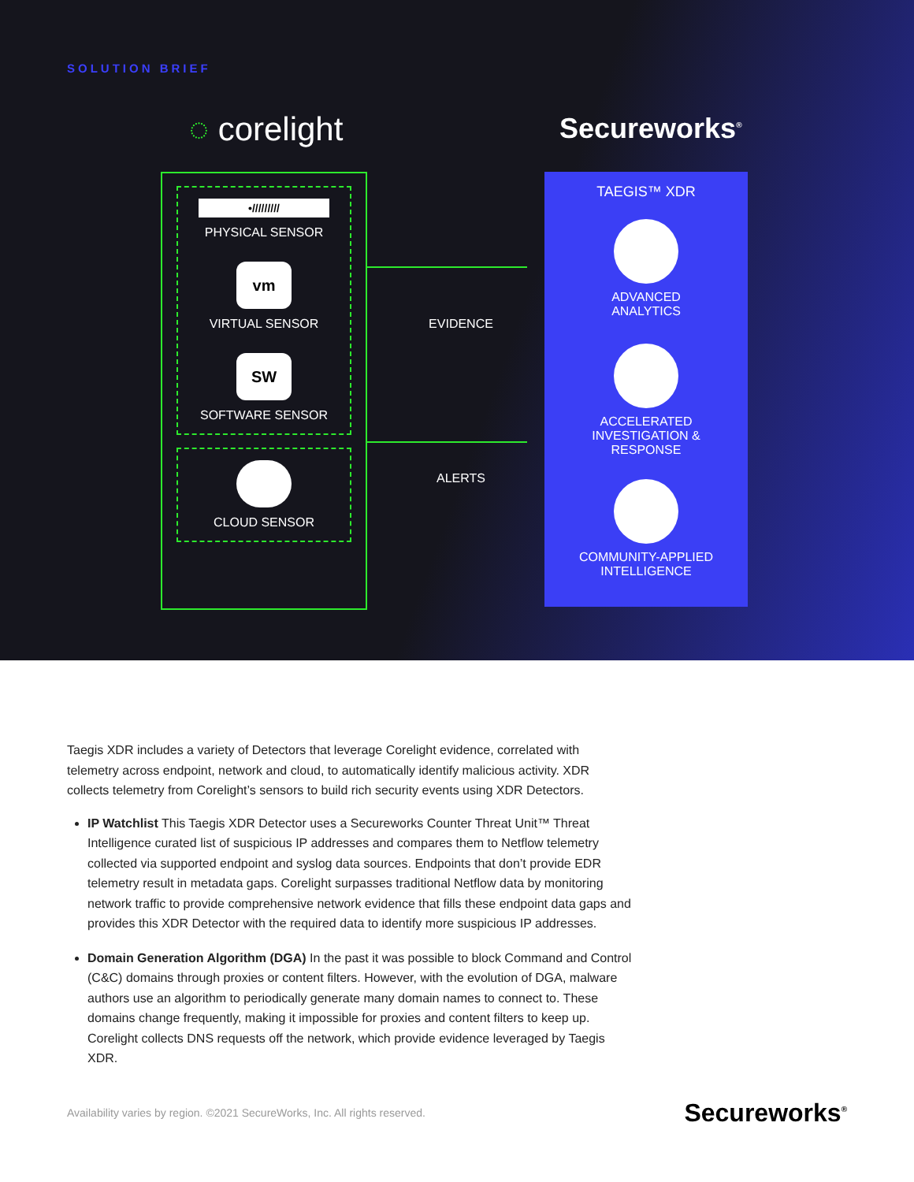SOLUTION BRIEF
◌ corelight Secureworks<sup>®</sup>
•/////////
PHYSICAL SENSOR
vm
VIRTUAL SENSOR
SW
SOFTWARE SENSOR
CLOUD SENSOR
EVIDENCE
ALERTS
TAEGIS™ XDR
ADVANCED
ANALYTICS
ACCELERATED
INVESTIGATION &
RESPONSE
COMMUNITY-APPLIED
INTELLIGENCE
Taegis XDR includes a variety of Detectors that leverage Corelight evidence, correlated with telemetry across endpoint, network and cloud, to automatically identify malicious activity. XDR collects telemetry from Corelight’s sensors to build rich security events using XDR Detectors.
IP Watchlist This Taegis XDR Detector uses a Secureworks Counter Threat Unit™ Threat Intelligence curated list of suspicious IP addresses and compares them to Netflow telemetry collected via supported endpoint and syslog data sources. Endpoints that don’t provide EDR telemetry result in metadata gaps. Corelight surpasses traditional Netflow data by monitoring network traffic to provide comprehensive network evidence that fills these endpoint data gaps and provides this XDR Detector with the required data to identify more suspicious IP addresses.
Domain Generation Algorithm (DGA) In the past it was possible to block Command and Control (C&C) domains through proxies or content filters. However, with the evolution of DGA, malware authors use an algorithm to periodically generate many domain names to connect to. These domains change frequently, making it impossible for proxies and content filters to keep up. Corelight collects DNS requests off the network, which provide evidence leveraged by Taegis XDR.
Availability varies by region. ©2021 SecureWorks, Inc. All rights reserved. Secureworks<sup>®</sup>